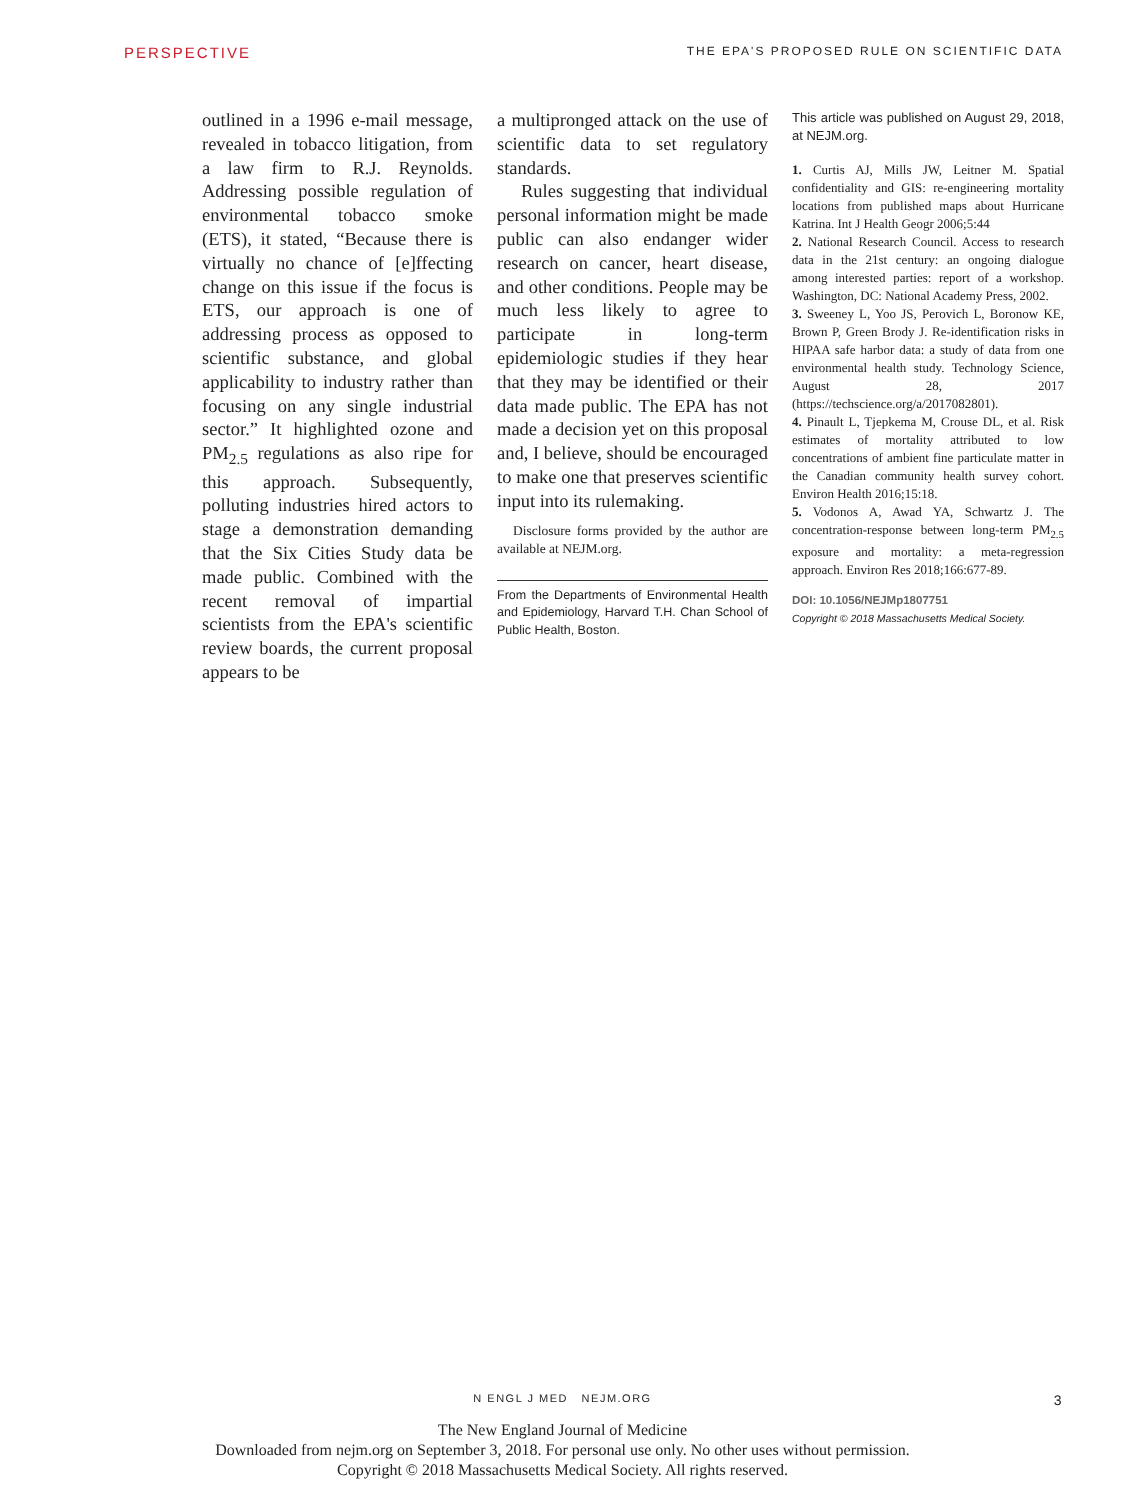PERSPECTIVE THE EPA'S PROPOSED RULE ON SCIENTIFIC DATA
outlined in a 1996 e-mail message, revealed in tobacco litigation, from a law firm to R.J. Reynolds. Addressing possible regulation of environmental tobacco smoke (ETS), it stated, “Because there is virtually no chance of [e]ffecting change on this issue if the focus is ETS, our approach is one of addressing process as opposed to scientific substance, and global applicability to industry rather than focusing on any single industrial sector.” It highlighted ozone and PM<sub>2.5</sub> regulations as also ripe for this approach. Subsequently, polluting industries hired actors to stage a demonstration demanding that the Six Cities Study data be made public. Combined with the recent removal of impartial scientists from the EPA's scientific review boards, the current proposal appears to be
a multipronged attack on the use of scientific data to set regulatory standards.
Rules suggesting that individual personal information might be made public can also endanger wider research on cancer, heart disease, and other conditions. People may be much less likely to agree to participate in long-term epidemiologic studies if they hear that they may be identified or their data made public. The EPA has not made a decision yet on this proposal and, I believe, should be encouraged to make one that preserves scientific input into its rulemaking.
Disclosure forms provided by the author are available at NEJM.org.
From the Departments of Environmental Health and Epidemiology, Harvard T.H. Chan School of Public Health, Boston.
This article was published on August 29, 2018, at NEJM.org.
1. Curtis AJ, Mills JW, Leitner M. Spatial confidentiality and GIS: re-engineering mortality locations from published maps about Hurricane Katrina. Int J Health Geogr 2006;5:44
2. National Research Council. Access to research data in the 21st century: an ongoing dialogue among interested parties: report of a workshop. Washington, DC: National Academy Press, 2002.
3. Sweeney L, Yoo JS, Perovich L, Boronow KE, Brown P, Green Brody J. Re-identification risks in HIPAA safe harbor data: a study of data from one environmental health study. Technology Science, August 28, 2017 (https://techscience.org/a/2017082801).
4. Pinault L, Tjepkema M, Crouse DL, et al. Risk estimates of mortality attributed to low concentrations of ambient fine particulate matter in the Canadian community health survey cohort. Environ Health 2016;15:18.
5. Vodonos A, Awad YA, Schwartz J. The concentration-response between long-term PM<sub>2.5</sub> exposure and mortality: a meta-regression approach. Environ Res 2018;166:677-89.
DOI: 10.1056/NEJMp1807751
Copyright © 2018 Massachusetts Medical Society.
N ENGL J MED NEJM.ORG
3
The New England Journal of Medicine
Downloaded from nejm.org on September 3, 2018. For personal use only. No other uses without permission.
Copyright © 2018 Massachusetts Medical Society. All rights reserved.